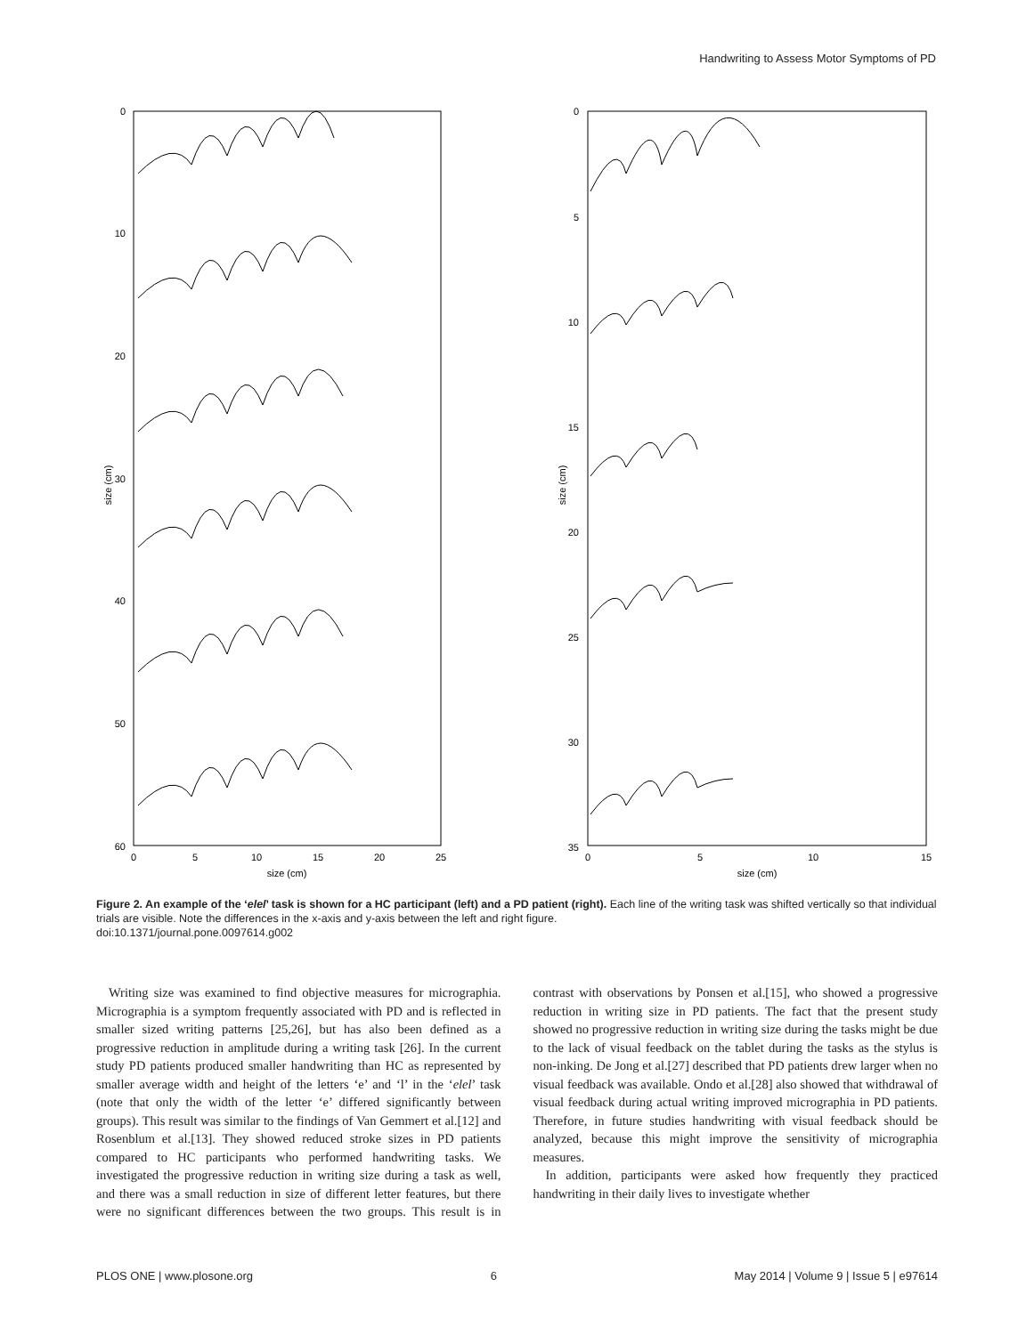Handwriting to Assess Motor Symptoms of PD
0
10
20
30
40
50
60
0
5
10
15
20
25
size (cm)
size (cm)
0
5
10
15
20
25
30
35
0
5
10
15
size (cm)
size (cm)
Figure 2. An example of the ‘elel’ task is shown for a HC participant (left) and a PD patient (right). Each line of the writing task was shifted vertically so that individual trials are visible. Note the differences in the x-axis and y-axis between the left and right figure.
doi:10.1371/journal.pone.0097614.g002
Writing size was examined to find objective measures for micrographia. Micrographia is a symptom frequently associated with PD and is reflected in smaller sized writing patterns [25,26], but has also been defined as a progressive reduction in amplitude during a writing task [26]. In the current study PD patients produced smaller handwriting than HC as represented by smaller average width and height of the letters ‘e’ and ‘l’ in the ‘elel’ task (note that only the width of the letter ‘e’ differed significantly between groups). This result was similar to the findings of Van Gemmert et al.[12] and Rosenblum et al.[13]. They showed reduced stroke sizes in PD patients compared to HC participants who performed handwriting tasks. We investigated the progressive reduction in writing size during a task as well, and there was a small reduction in size of different letter features, but there were no significant differences between the two groups. This result is in contrast with observations by Ponsen et al.[15], who showed a progressive reduction in writing size in PD patients. The fact that the present study showed no progressive reduction in writing size during the tasks might be due to the lack of visual feedback on the tablet during the tasks as the stylus is non-inking. De Jong et al.[27] described that PD patients drew larger when no visual feedback was available. Ondo et al.[28] also showed that withdrawal of visual feedback during actual writing improved micrographia in PD patients. Therefore, in future studies handwriting with visual feedback should be analyzed, because this might improve the sensitivity of micrographia measures.
In addition, participants were asked how frequently they practiced handwriting in their daily lives to investigate whether
PLOS ONE | www.plosone.org 6 May 2014 | Volume 9 | Issue 5 | e97614